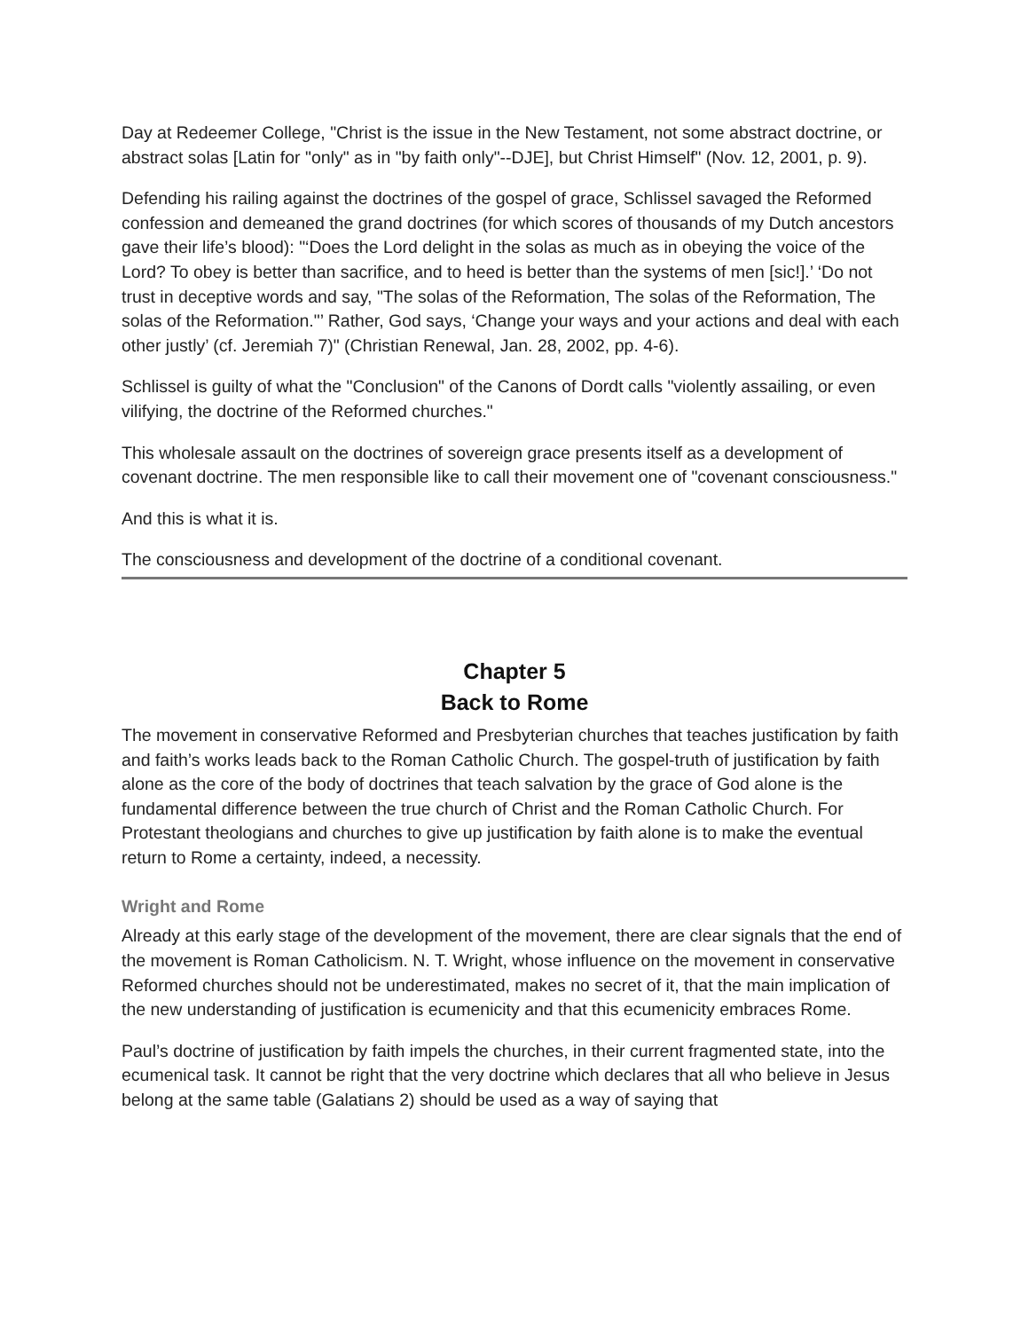Day at Redeemer College, "Christ is the issue in the New Testament, not some abstract doctrine, or abstract solas [Latin for "only" as in "by faith only"--DJE], but Christ Himself" (Nov. 12, 2001, p. 9).
Defending his railing against the doctrines of the gospel of grace, Schlissel savaged the Reformed confession and demeaned the grand doctrines (for which scores of thousands of my Dutch ancestors gave their life’s blood): "‘Does the Lord delight in the solas as much as in obeying the voice of the Lord? To obey is better than sacrifice, and to heed is better than the systems of men [sic!].’ ‘Do not trust in deceptive words and say, "The solas of the Reformation, The solas of the Reformation, The solas of the Reformation."’ Rather, God says, ‘Change your ways and your actions and deal with each other justly’ (cf. Jeremiah 7)" (Christian Renewal, Jan. 28, 2002, pp. 4-6).
Schlissel is guilty of what the "Conclusion" of the Canons of Dordt calls "violently assailing, or even vilifying, the doctrine of the Reformed churches."
This wholesale assault on the doctrines of sovereign grace presents itself as a development of covenant doctrine. The men responsible like to call their movement one of "covenant consciousness."
And this is what it is.
The consciousness and development of the doctrine of a conditional covenant.
Chapter 5
Back to Rome
The movement in conservative Reformed and Presbyterian churches that teaches justification by faith and faith’s works leads back to the Roman Catholic Church. The gospel-truth of justification by faith alone as the core of the body of doctrines that teach salvation by the grace of God alone is the fundamental difference between the true church of Christ and the Roman Catholic Church. For Protestant theologians and churches to give up justification by faith alone is to make the eventual return to Rome a certainty, indeed, a necessity.
Wright and Rome
Already at this early stage of the development of the movement, there are clear signals that the end of the movement is Roman Catholicism. N. T. Wright, whose influence on the movement in conservative Reformed churches should not be underestimated, makes no secret of it, that the main implication of the new understanding of justification is ecumenicity and that this ecumenicity embraces Rome.
Paul’s doctrine of justification by faith impels the churches, in their current fragmented state, into the ecumenical task. It cannot be right that the very doctrine which declares that all who believe in Jesus belong at the same table (Galatians 2) should be used as a way of saying that